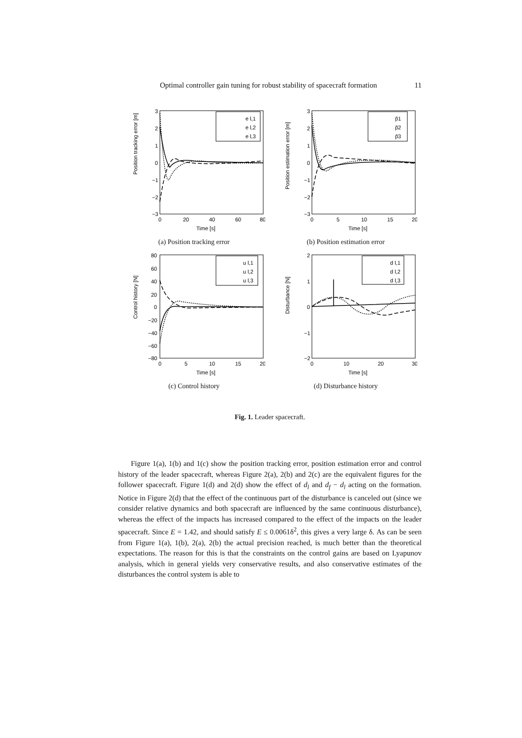Optimal controller gain tuning for robust stability of spacecraft formation 11
3
2
1
0
−1
−2
−3
0
20
40
60
80
Time [s]
e l,1
e l,2
e l,3
Position tracking error [m]
(a) Position tracking error
3
2
1
0
−1
−2
−3
0
5
10
15
20
Time [s]
p̃1
p̃2
p̃3
Position estimation error [m]
(b) Position estimation error
80
60
40
20
0
−20
−40
−60
−80
0
5
10
15
20
Time [s]
u l,1
u l,2
u l,3
Control history [N]
(c) Control history
2
1
0
−1
−2
0
10
20
30
Time [s]
d l,1
d l,2
d l,3
Disturbance [N]
(d) Disturbance history
Fig. 1. Leader spacecraft.
Figure 1(a), 1(b) and 1(c) show the position tracking error, position estimation error and control history of the leader spacecraft, whereas Figure 2(a), 2(b) and 2(c) are the equivalent figures for the follower spacecraft. Figure 1(d) and 2(d) show the effect of d<sub>l</sub> and d<sub>f</sub> − d<sub>l</sub> acting on the formation. Notice in Figure 2(d) that the effect of the continuous part of the disturbance is canceled out (since we consider relative dynamics and both spacecraft are influenced by the same continuous disturbance), whereas the effect of the impacts has increased compared to the effect of the impacts on the leader spacecraft. Since E = 1.42, and should satisfy E ≤ 0.0061δ<sup>2</sup>, this gives a very large δ. As can be seen from Figure 1(a), 1(b), 2(a), 2(b) the actual precision reached, is much better than the theoretical expectations. The reason for this is that the constraints on the control gains are based on Lyapunov analysis, which in general yields very conservative results, and also conservative estimates of the disturbances the control system is able to